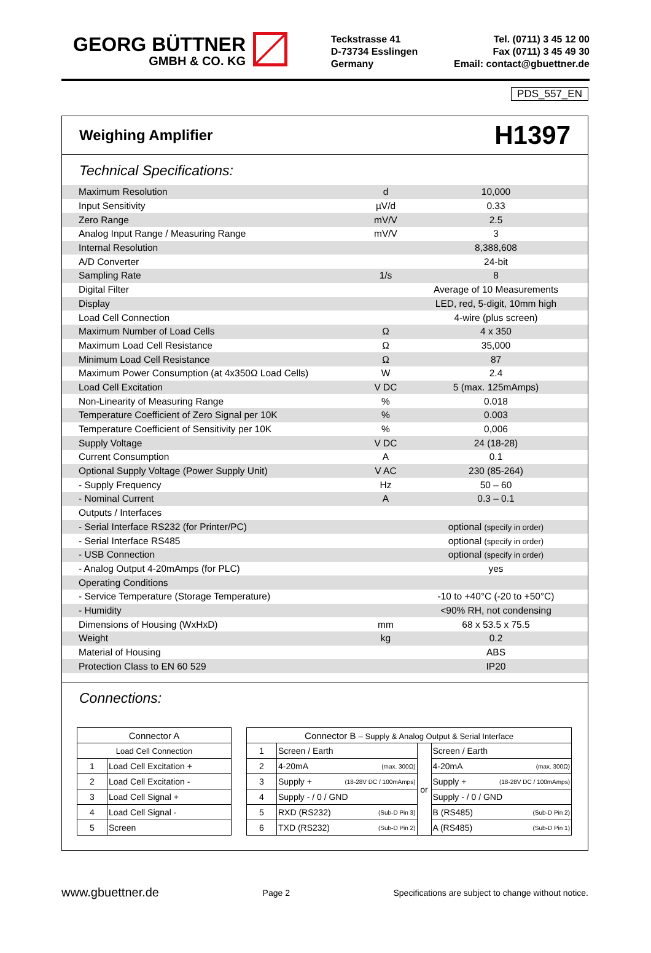GEORG BÜTTNER
GMBH & CO. KG
Teckstrasse 41
D-73734 Esslingen
Germany
Tel. (0711) 3 45 12 00
Fax (0711) 3 45 49 30
Email: contact@gbuettner.de
PDS_557_EN
Weighing Amplifier
H1397
Technical Specifications:
| Maximum Resolution | d | 10,000 |
| Input Sensitivity | µV/d | 0.33 |
| Zero Range | mV/V | 2.5 |
| Analog Input Range / Measuring Range | mV/V | 3 |
| Internal Resolution | | 8,388,608 |
| A/D Converter | | 24-bit |
| Sampling Rate | 1/s | 8 |
| Digital Filter | | Average of 10 Measurements |
| Display | | LED, red, 5-digit, 10mm high |
| Load Cell Connection | | 4-wire (plus screen) |
| Maximum Number of Load Cells | Ω | 4 x 350 |
| Maximum Load Cell Resistance | Ω | 35,000 |
| Minimum Load Cell Resistance | Ω | 87 |
| Maximum Power Consumption (at 4x350Ω Load Cells) | W | 2.4 |
| Load Cell Excitation | V DC | 5 (max. 125mAmps) |
| Non-Linearity of Measuring Range | % | 0.018 |
| Temperature Coefficient of Zero Signal per 10K | % | 0.003 |
| Temperature Coefficient of Sensitivity per 10K | % | 0,006 |
| Supply Voltage | V DC | 24 (18-28) |
| Current Consumption | A | 0.1 |
| Optional Supply Voltage (Power Supply Unit) | V AC | 230 (85-264) |
| - Supply Frequency | Hz | 50 – 60 |
| - Nominal Current | A | 0.3 – 0.1 |
| Outputs / Interfaces | | |
| - Serial Interface RS232 (for Printer/PC) | | optional (specify in order) |
| - Serial Interface RS485 | | optional (specify in order) |
| - USB Connection | | optional (specify in order) |
| - Analog Output 4-20mAmps (for PLC) | | yes |
| Operating Conditions | | |
| - Service Temperature (Storage Temperature) | | -10 to +40°C (-20 to +50°C) |
| - Humidity | | <90% RH, not condensing |
| Dimensions of Housing (WxHxD) | mm | 68 x 53.5 x 75.5 |
| Weight | kg | 0.2 |
| Material of Housing | | ABS |
| Protection Class to EN 60 529 | | IP20 |
Connections:
| Connector A | |
| --- | --- |
| Load Cell Connection | |
| 1 | Load Cell Excitation + |
| 2 | Load Cell Excitation - |
| 3 | Load Cell Signal + |
| 4 | Load Cell Signal - |
| 5 | Screen |
| Connector B – Supply & Analog Output & Serial Interface | | | |
| --- | --- | --- | --- |
| 1 | Screen / Earth | or | Screen / Earth |
| 2 | 4-20mA (max. 300Ω) | | 4-20mA (max. 300Ω) |
| 3 | Supply + (18-28V DC / 100mAmps) | | Supply + (18-28V DC / 100mAmps) |
| 4 | Supply - / 0 / GND | | Supply - / 0 / GND |
| 5 | RXD (RS232) (Sub-D Pin 3) | | B (RS485) (Sub-D Pin 2) |
| 6 | TXD (RS232) (Sub-D Pin 2) | | A (RS485) (Sub-D Pin 1) |
www.gbuettner.de Page 2 Specifications are subject to change without notice.